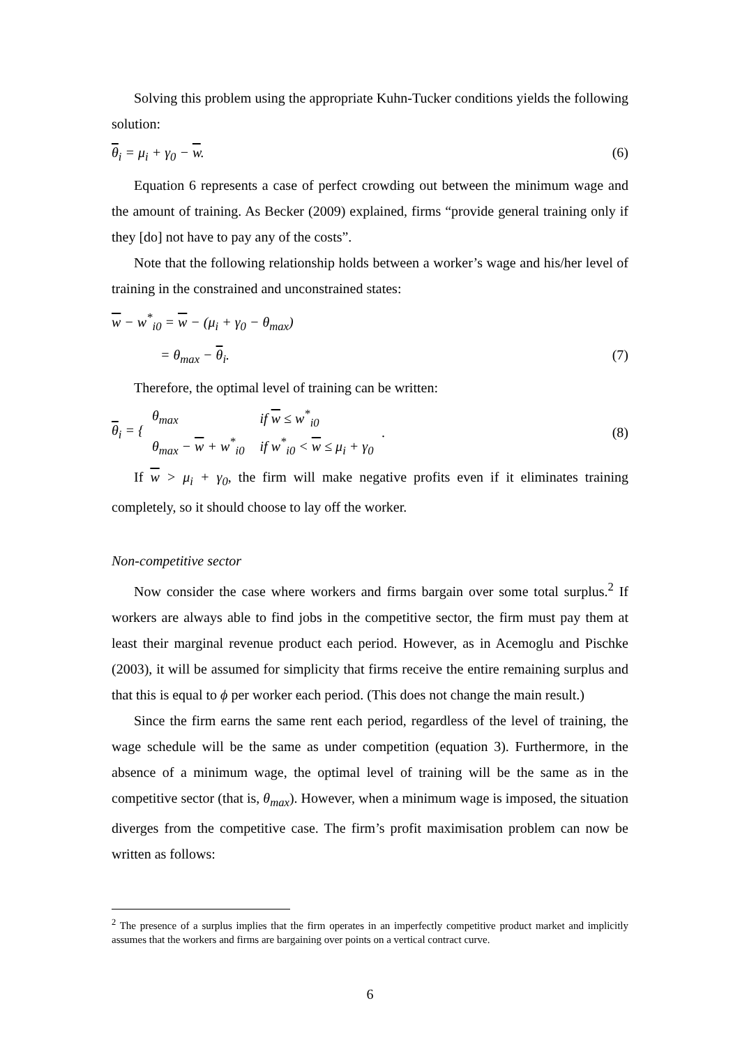Solving this problem using the appropriate Kuhn-Tucker conditions yields the following solution:
θ<sub>i</sub> = μ<sub>i</sub> + γ<sub>0</sub> − w. (6)
Equation 6 represents a case of perfect crowding out between the minimum wage and the amount of training. As Becker (2009) explained, firms “provide general training only if they [do] not have to pay any of the costs”.
Note that the following relationship holds between a worker’s wage and his/her level of training in the constrained and unconstrained states:
w − w<sup>*</sup><sub>i0</sub> = w − (μ<sub>i</sub> + γ<sub>0</sub> − θ<sub>max</sub>)
= θ<sub>max</sub> − θ<sub>i</sub>. (7)
Therefore, the optimal level of training can be written:
θ<sub>i</sub> = {
| θ<sub>max</sub> | if w ≤ w<sup>*</sup><sub>i0</sub> |
| θ<sub>max</sub> − w + w<sup>*</sup><sub>i0</sub> | if w<sup>*</sup><sub>i0</sub> < w ≤ μ<sub>i</sub> + γ<sub>0</sub> |
. (8)
If w > μ<sub>i</sub> + γ<sub>0</sub>, the firm will make negative profits even if it eliminates training completely, so it should choose to lay off the worker.
Non-competitive sector
Now consider the case where workers and firms bargain over some total surplus.<sup>2</sup> If workers are always able to find jobs in the competitive sector, the firm must pay them at least their marginal revenue product each period. However, as in Acemoglu and Pischke (2003), it will be assumed for simplicity that firms receive the entire remaining surplus and that this is equal to ϕ per worker each period. (This does not change the main result.)
Since the firm earns the same rent each period, regardless of the level of training, the wage schedule will be the same as under competition (equation 3). Furthermore, in the absence of a minimum wage, the optimal level of training will be the same as in the competitive sector (that is, θ<sub>max</sub>). However, when a minimum wage is imposed, the situation diverges from the competitive case. The firm’s profit maximisation problem can now be written as follows:
<sup>2</sup> The presence of a surplus implies that the firm operates in an imperfectly competitive product market and implicitly assumes that the workers and firms are bargaining over points on a vertical contract curve.
6